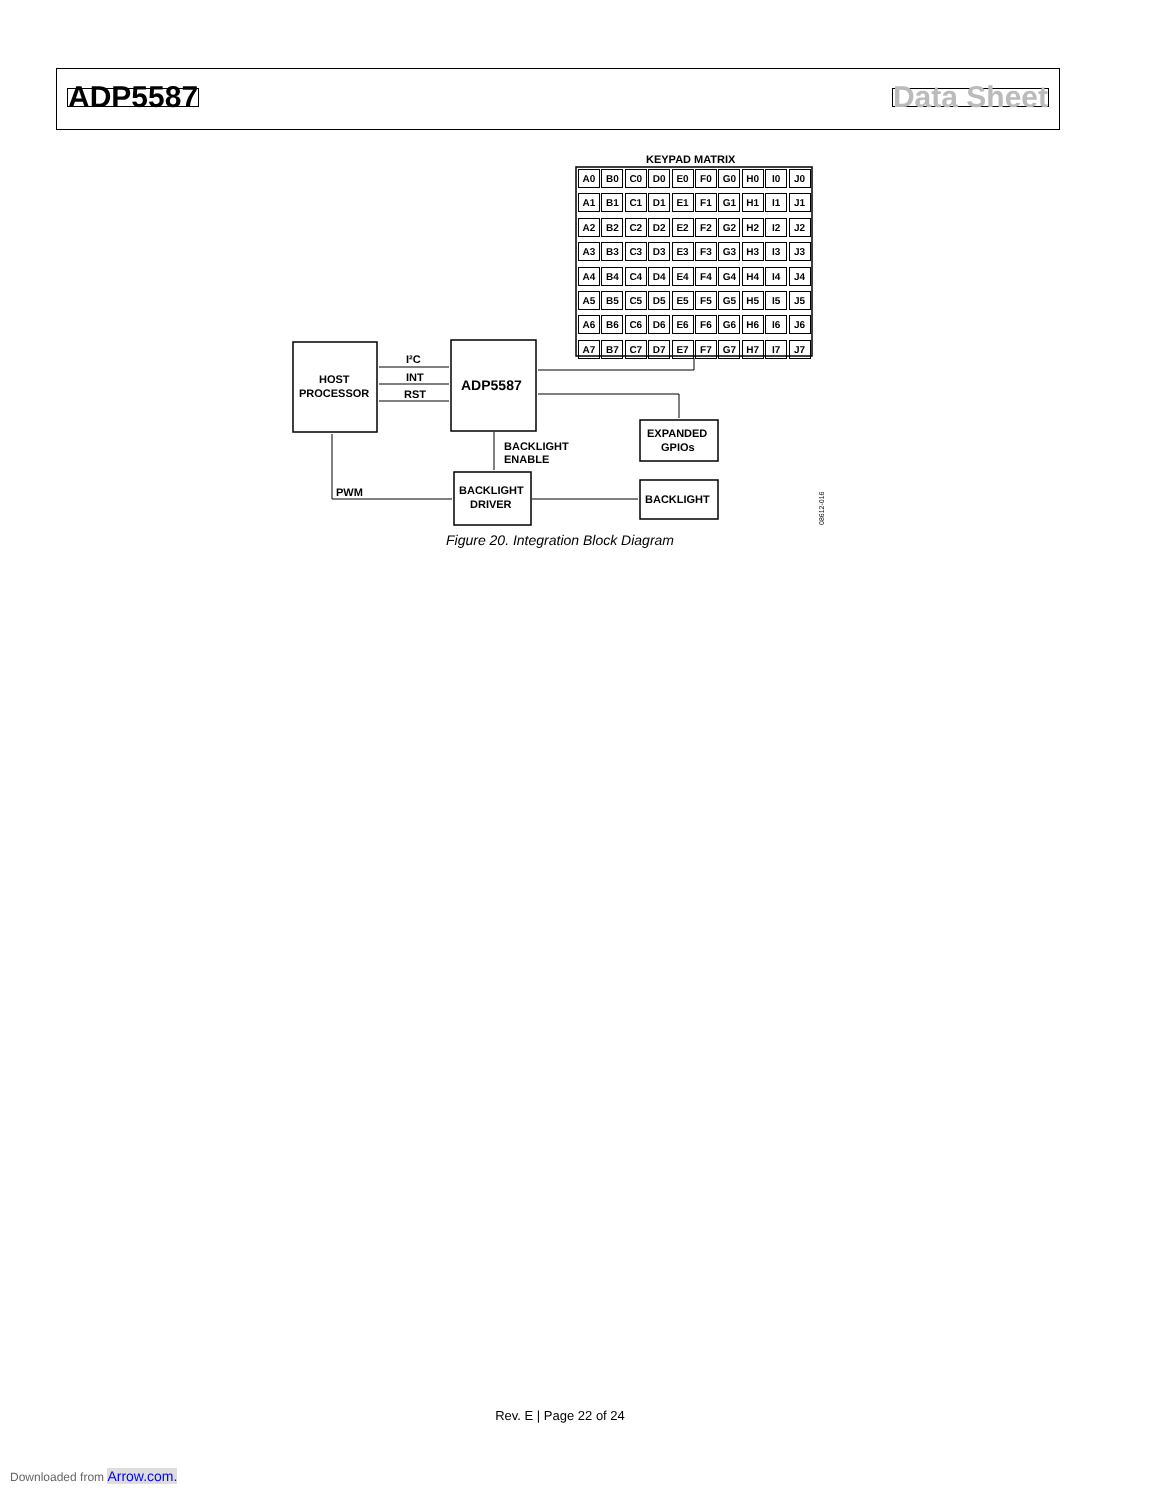ADP5587 Data Sheet
KEYPAD MATRIX
HOST
PROCESSOR
ADP5587
I²C
INT
RST
EXPANDED
GPIOs
BACKLIGHT
DRIVER
BACKLIGHT
BACKLIGHT
ENABLE
PWM
08612-016
A0 B0 C0 D0 E0 F0 G0 H0 I0 J0 A1 B1 C1 D1 E1 F1 G1 H1 I1 J1 A2 B2 C2 D2 E2 F2 G2 H2 I2 J2 A3 B3 C3 D3 E3 F3 G3 H3 I3 J3 A4 B4 C4 D4 E4 F4 G4 H4 I4 J4 A5 B5 C5 D5 E5 F5 G5 H5 I5 J5 A6 B6 C6 D6 E6 F6 G6 H6 I6 J6 A7 B7 C7 D7 E7 F7 G7 H7 I7 J7
Figure 20. Integration Block Diagram
Rev. E | Page 22 of 24
Downloaded from Arrow.com.